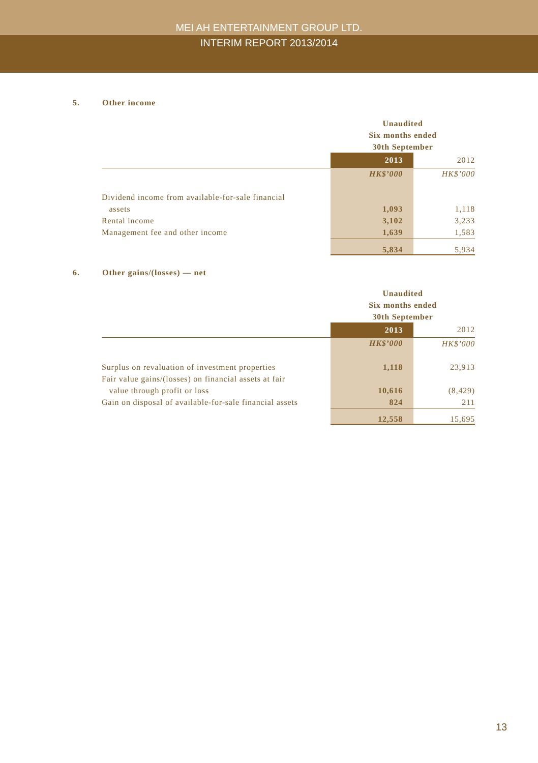MEI AH ENTERTAINMENT GROUP LTD.
INTERIM REPORT 2013/2014
5. Other income
| | Unaudited Six months ended 30th September | |
| | 2013 | 2012 |
| | HK$’000 | HK$’000 |
| Dividend income from available-for-sale financial | | |
| assets | 1,093 | 1,118 |
| Rental income | 3,102 | 3,233 |
| Management fee and other income | 1,639 | 1,583 |
| | 5,834 | 5,934 |
6. Other gains/(losses) — net
| | Unaudited Six months ended 30th September | |
| | 2013 | 2012 |
| | HK$’000 | HK$’000 |
| Surplus on revaluation of investment properties | 1,118 | 23,913 |
| Fair value gains/(losses) on financial assets at fair | | |
| value through profit or loss | 10,616 | (8,429) |
| Gain on disposal of available-for-sale financial assets | 824 | 211 |
| | 12,558 | 15,695 |
13